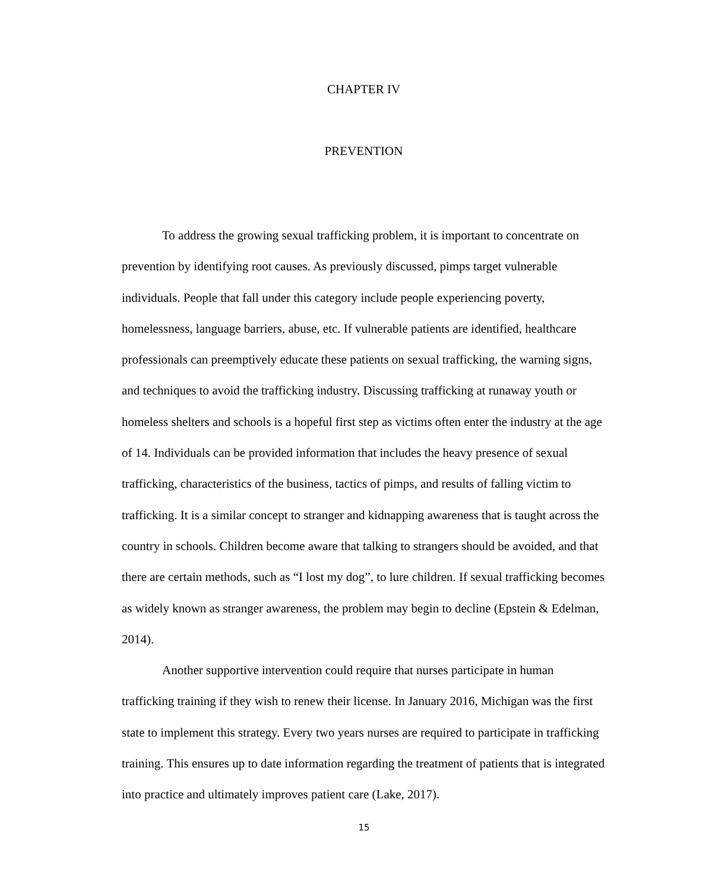CHAPTER IV
PREVENTION
To address the growing sexual trafficking problem, it is important to concentrate on prevention by identifying root causes. As previously discussed, pimps target vulnerable individuals. People that fall under this category include people experiencing poverty, homelessness, language barriers, abuse, etc. If vulnerable patients are identified, healthcare professionals can preemptively educate these patients on sexual trafficking, the warning signs, and techniques to avoid the trafficking industry. Discussing trafficking at runaway youth or homeless shelters and schools is a hopeful first step as victims often enter the industry at the age of 14. Individuals can be provided information that includes the heavy presence of sexual trafficking, characteristics of the business, tactics of pimps, and results of falling victim to trafficking. It is a similar concept to stranger and kidnapping awareness that is taught across the country in schools. Children become aware that talking to strangers should be avoided, and that there are certain methods, such as “I lost my dog”, to lure children. If sexual trafficking becomes as widely known as stranger awareness, the problem may begin to decline (Epstein & Edelman, 2014).
Another supportive intervention could require that nurses participate in human trafficking training if they wish to renew their license. In January 2016, Michigan was the first state to implement this strategy. Every two years nurses are required to participate in trafficking training. This ensures up to date information regarding the treatment of patients that is integrated into practice and ultimately improves patient care (Lake, 2017).
15